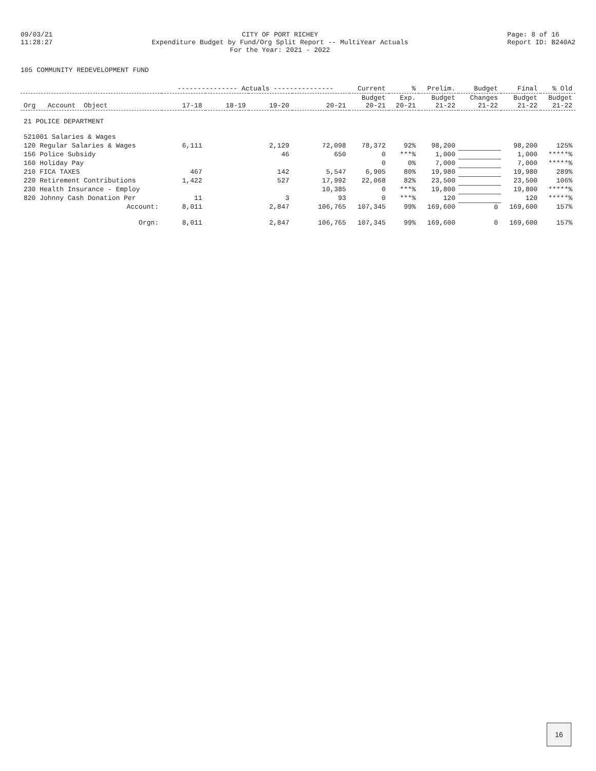09/03/21 11:28:27
CITY OF PORT RICHEY Expenditure Budget by Fund/Org Split Report -- MultiYear Actuals For the Year: 2021 - 2022
Page: 8 of 16 Report ID: B240A2
105 COMMUNITY REDEVELOPMENT FUND
| | --------------- Actuals --------------- | | | | Current | % | Prelim. | Budget | Final | % Old |
| --- | --- | --- | --- | --- | --- | --- | --- | --- | --- | --- |
| Org Account Object | 17-18 | 18-19 | 19-20 | 20-21 | Budget 20-21 | Exp. 20-21 | Budget 21-22 | Changes 21-22 | Budget 21-22 | Budget 21-22 |
| 21 POLICE DEPARTMENT | | | | | | | | | | |
| 521001 Salaries & Wages | | | | | | | | | | |
| 120 Regular Salaries & Wages | 6,111 | | 2,129 | 72,098 | 78,372 | 92% | 98,200 | | 98,200 | 125% |
| 156 Police Subsidy | | | 46 | 650 | 0 | ***% | 1,000 | | 1,000 | *****% |
| 160 Holiday Pay | | | | | 0 | 0% | 7,000 | | 7,000 | *****% |
| 210 FICA TAXES | 467 | | 142 | 5,547 | 6,905 | 80% | 19,980 | | 19,980 | 289% |
| 220 Retirement Contributions | 1,422 | | 527 | 17,992 | 22,068 | 82% | 23,500 | | 23,500 | 106% |
| 230 Health Insurance - Employ | | | | 10,385 | 0 | ***% | 19,800 | | 19,800 | *****% |
| 820 Johnny Cash Donation Per | 11 | | 3 | 93 | 0 | ***% | 120 | | 120 | *****% |
| Account: | 8,011 | | 2,847 | 106,765 | 107,345 | 99% | 169,600 | 0 | 169,600 | 157% |
| Orgn: | 8,011 | | 2,847 | 106,765 | 107,345 | 99% | 169,600 | 0 | 169,600 | 157% |
16